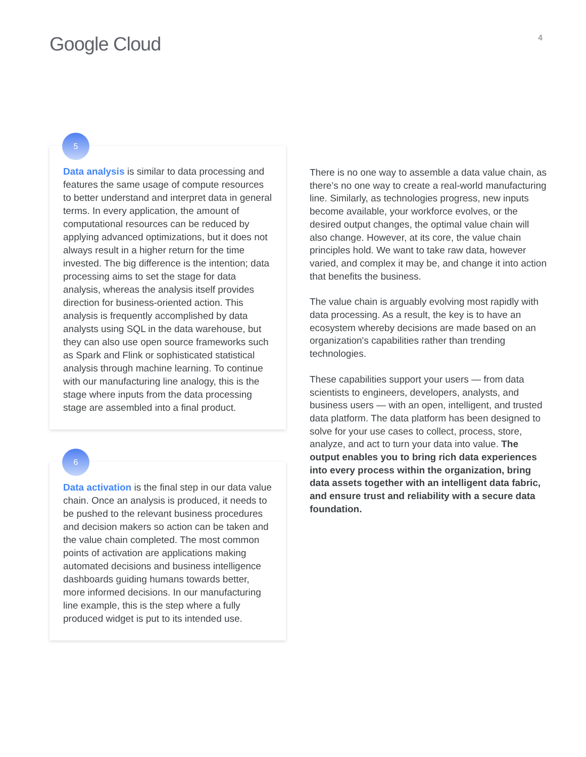Google Cloud
4
5
Data analysis is similar to data processing and features the same usage of compute resources to better understand and interpret data in general terms. In every application, the amount of computational resources can be reduced by applying advanced optimizations, but it does not always result in a higher return for the time invested. The big difference is the intention; data processing aims to set the stage for data analysis, whereas the analysis itself provides direction for business-oriented action. This analysis is frequently accomplished by data analysts using SQL in the data warehouse, but they can also use open source frameworks such as Spark and Flink or sophisticated statistical analysis through machine learning. To continue with our manufacturing line analogy, this is the stage where inputs from the data processing stage are assembled into a final product.
6
Data activation is the final step in our data value chain. Once an analysis is produced, it needs to be pushed to the relevant business procedures and decision makers so action can be taken and the value chain completed. The most common points of activation are applications making automated decisions and business intelligence dashboards guiding humans towards better, more informed decisions. In our manufacturing line example, this is the step where a fully produced widget is put to its intended use.
There is no one way to assemble a data value chain, as there’s no one way to create a real-world manufacturing line. Similarly, as technologies progress, new inputs become available, your workforce evolves, or the desired output changes, the optimal value chain will also change. However, at its core, the value chain principles hold. We want to take raw data, however varied, and complex it may be, and change it into action that benefits the business.
The value chain is arguably evolving most rapidly with data processing. As a result, the key is to have an ecosystem whereby decisions are made based on an organization's capabilities rather than trending technologies.
These capabilities support your users — from data scientists to engineers, developers, analysts, and business users — with an open, intelligent, and trusted data platform. The data platform has been designed to solve for your use cases to collect, process, store, analyze, and act to turn your data into value. The output enables you to bring rich data experiences into every process within the organization, bring data assets together with an intelligent data fabric, and ensure trust and reliability with a secure data foundation.